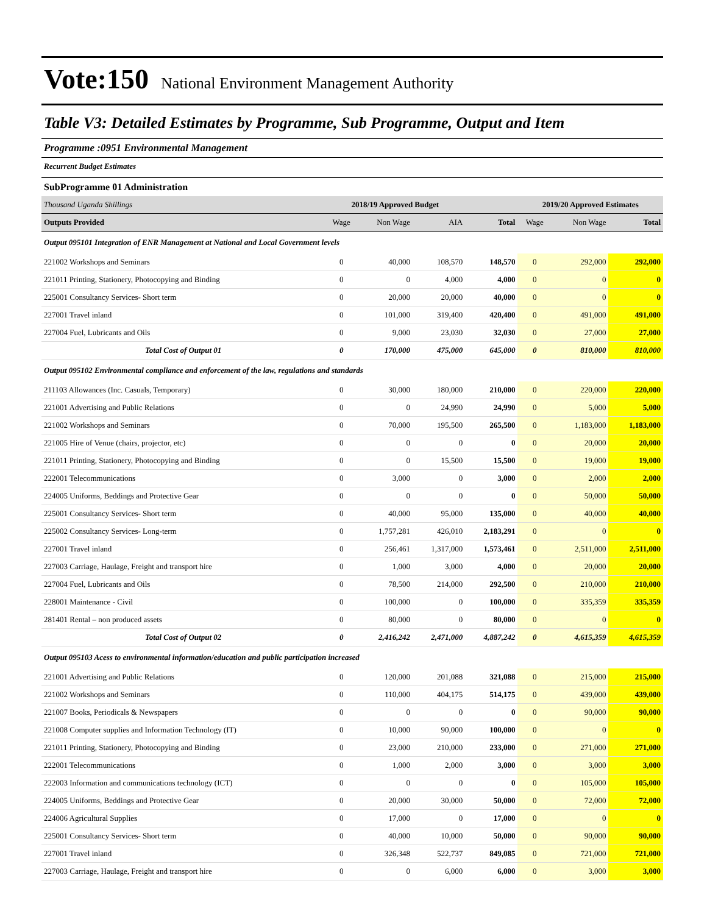Vote:150 National Environment Management Authority
Table V3: Detailed Estimates by Programme, Sub Programme, Output and Item
Programme :0951 Environmental Management
Recurrent Budget Estimates
SubProgramme 01 Administration
| Thousand Uganda Shillings | 2018/19 Approved Budget | | | | 2019/20 Approved Estimates | | |
| Outputs Provided | Wage | Non Wage | AIA | Total | Wage | Non Wage | Total |
| Output 095101 Integration of ENR Management at National and Local Government levels | | | | | | | |
| 221002 Workshops and Seminars | 0 | 40,000 | 108,570 | 148,570 | 0 | 292,000 | 292,000 |
| 221011 Printing, Stationery, Photocopying and Binding | 0 | 0 | 4,000 | 4,000 | 0 | 0 | 0 |
| 225001 Consultancy Services- Short term | 0 | 20,000 | 20,000 | 40,000 | 0 | 0 | 0 |
| 227001 Travel inland | 0 | 101,000 | 319,400 | 420,400 | 0 | 491,000 | 491,000 |
| 227004 Fuel, Lubricants and Oils | 0 | 9,000 | 23,030 | 32,030 | 0 | 27,000 | 27,000 |
| Total Cost of Output 01 | 0 | 170,000 | 475,000 | 645,000 | 0 | 810,000 | 810,000 |
| Output 095102 Environmental compliance and enforcement of the law, regulations and standards | | | | | | | |
| 211103 Allowances (Inc. Casuals, Temporary) | 0 | 30,000 | 180,000 | 210,000 | 0 | 220,000 | 220,000 |
| 221001 Advertising and Public Relations | 0 | 0 | 24,990 | 24,990 | 0 | 5,000 | 5,000 |
| 221002 Workshops and Seminars | 0 | 70,000 | 195,500 | 265,500 | 0 | 1,183,000 | 1,183,000 |
| 221005 Hire of Venue (chairs, projector, etc) | 0 | 0 | 0 | 0 | 0 | 20,000 | 20,000 |
| 221011 Printing, Stationery, Photocopying and Binding | 0 | 0 | 15,500 | 15,500 | 0 | 19,000 | 19,000 |
| 222001 Telecommunications | 0 | 3,000 | 0 | 3,000 | 0 | 2,000 | 2,000 |
| 224005 Uniforms, Beddings and Protective Gear | 0 | 0 | 0 | 0 | 0 | 50,000 | 50,000 |
| 225001 Consultancy Services- Short term | 0 | 40,000 | 95,000 | 135,000 | 0 | 40,000 | 40,000 |
| 225002 Consultancy Services- Long-term | 0 | 1,757,281 | 426,010 | 2,183,291 | 0 | 0 | 0 |
| 227001 Travel inland | 0 | 256,461 | 1,317,000 | 1,573,461 | 0 | 2,511,000 | 2,511,000 |
| 227003 Carriage, Haulage, Freight and transport hire | 0 | 1,000 | 3,000 | 4,000 | 0 | 20,000 | 20,000 |
| 227004 Fuel, Lubricants and Oils | 0 | 78,500 | 214,000 | 292,500 | 0 | 210,000 | 210,000 |
| 228001 Maintenance - Civil | 0 | 100,000 | 0 | 100,000 | 0 | 335,359 | 335,359 |
| 281401 Rental – non produced assets | 0 | 80,000 | 0 | 80,000 | 0 | 0 | 0 |
| Total Cost of Output 02 | 0 | 2,416,242 | 2,471,000 | 4,887,242 | 0 | 4,615,359 | 4,615,359 |
| Output 095103 Acess to environmental information/education and public participation increased | | | | | | | |
| 221001 Advertising and Public Relations | 0 | 120,000 | 201,088 | 321,088 | 0 | 215,000 | 215,000 |
| 221002 Workshops and Seminars | 0 | 110,000 | 404,175 | 514,175 | 0 | 439,000 | 439,000 |
| 221007 Books, Periodicals & Newspapers | 0 | 0 | 0 | 0 | 0 | 90,000 | 90,000 |
| 221008 Computer supplies and Information Technology (IT) | 0 | 10,000 | 90,000 | 100,000 | 0 | 0 | 0 |
| 221011 Printing, Stationery, Photocopying and Binding | 0 | 23,000 | 210,000 | 233,000 | 0 | 271,000 | 271,000 |
| 222001 Telecommunications | 0 | 1,000 | 2,000 | 3,000 | 0 | 3,000 | 3,000 |
| 222003 Information and communications technology (ICT) | 0 | 0 | 0 | 0 | 0 | 105,000 | 105,000 |
| 224005 Uniforms, Beddings and Protective Gear | 0 | 20,000 | 30,000 | 50,000 | 0 | 72,000 | 72,000 |
| 224006 Agricultural Supplies | 0 | 17,000 | 0 | 17,000 | 0 | 0 | 0 |
| 225001 Consultancy Services- Short term | 0 | 40,000 | 10,000 | 50,000 | 0 | 90,000 | 90,000 |
| 227001 Travel inland | 0 | 326,348 | 522,737 | 849,085 | 0 | 721,000 | 721,000 |
| 227003 Carriage, Haulage, Freight and transport hire | 0 | 0 | 6,000 | 6,000 | 0 | 3,000 | 3,000 |